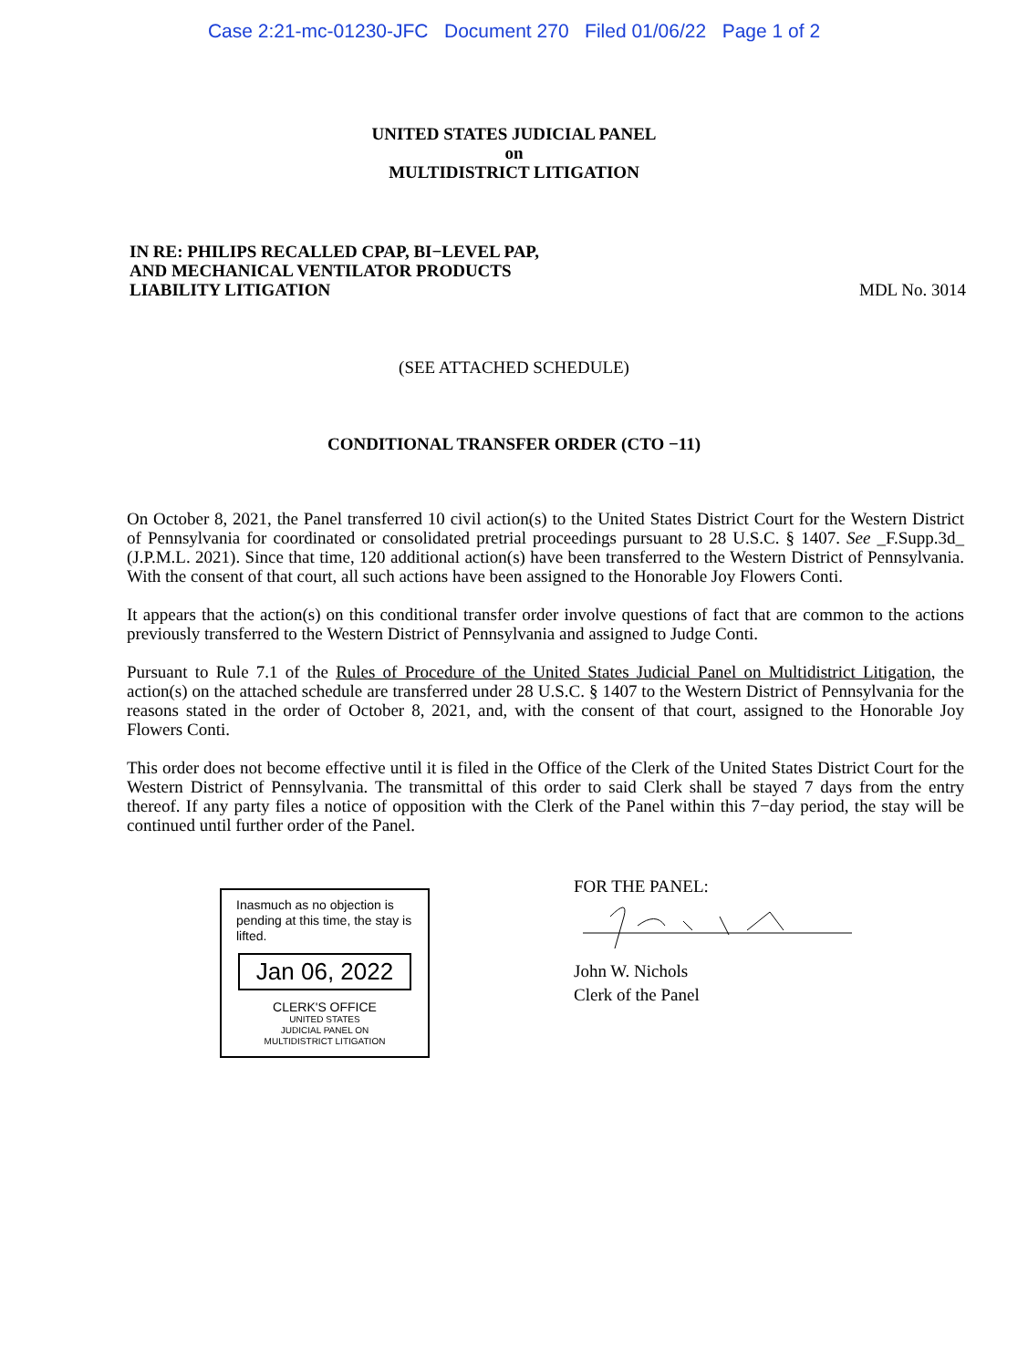Case 2:21-mc-01230-JFC Document 270 Filed 01/06/22 Page 1 of 2
UNITED STATES JUDICIAL PANEL
on
MULTIDISTRICT LITIGATION
IN RE: PHILIPS RECALLED CPAP, BI−LEVEL PAP,
AND MECHANICAL VENTILATOR PRODUCTS
LIABILITY LITIGATION
MDL No. 3014
(SEE ATTACHED SCHEDULE)
CONDITIONAL TRANSFER ORDER (CTO −11)
On October 8, 2021, the Panel transferred 10 civil action(s) to the United States District Court for the Western District of Pennsylvania for coordinated or consolidated pretrial proceedings pursuant to 28 U.S.C. § 1407. See _F.Supp.3d_ (J.P.M.L. 2021). Since that time, 120 additional action(s) have been transferred to the Western District of Pennsylvania. With the consent of that court, all such actions have been assigned to the Honorable Joy Flowers Conti.
It appears that the action(s) on this conditional transfer order involve questions of fact that are common to the actions previously transferred to the Western District of Pennsylvania and assigned to Judge Conti.
Pursuant to Rule 7.1 of the Rules of Procedure of the United States Judicial Panel on Multidistrict Litigation, the action(s) on the attached schedule are transferred under 28 U.S.C. § 1407 to the Western District of Pennsylvania for the reasons stated in the order of October 8, 2021, and, with the consent of that court, assigned to the Honorable Joy Flowers Conti.
This order does not become effective until it is filed in the Office of the Clerk of the United States District Court for the Western District of Pennsylvania. The transmittal of this order to said Clerk shall be stayed 7 days from the entry thereof. If any party files a notice of opposition with the Clerk of the Panel within this 7−day period, the stay will be continued until further order of the Panel.
Inasmuch as no objection is pending at this time, the stay is lifted.
Jan 06, 2022
CLERK'S OFFICE
UNITED STATES
JUDICIAL PANEL ON
MULTIDISTRICT LITIGATION
FOR THE PANEL:
John W. Nichols
Clerk of the Panel